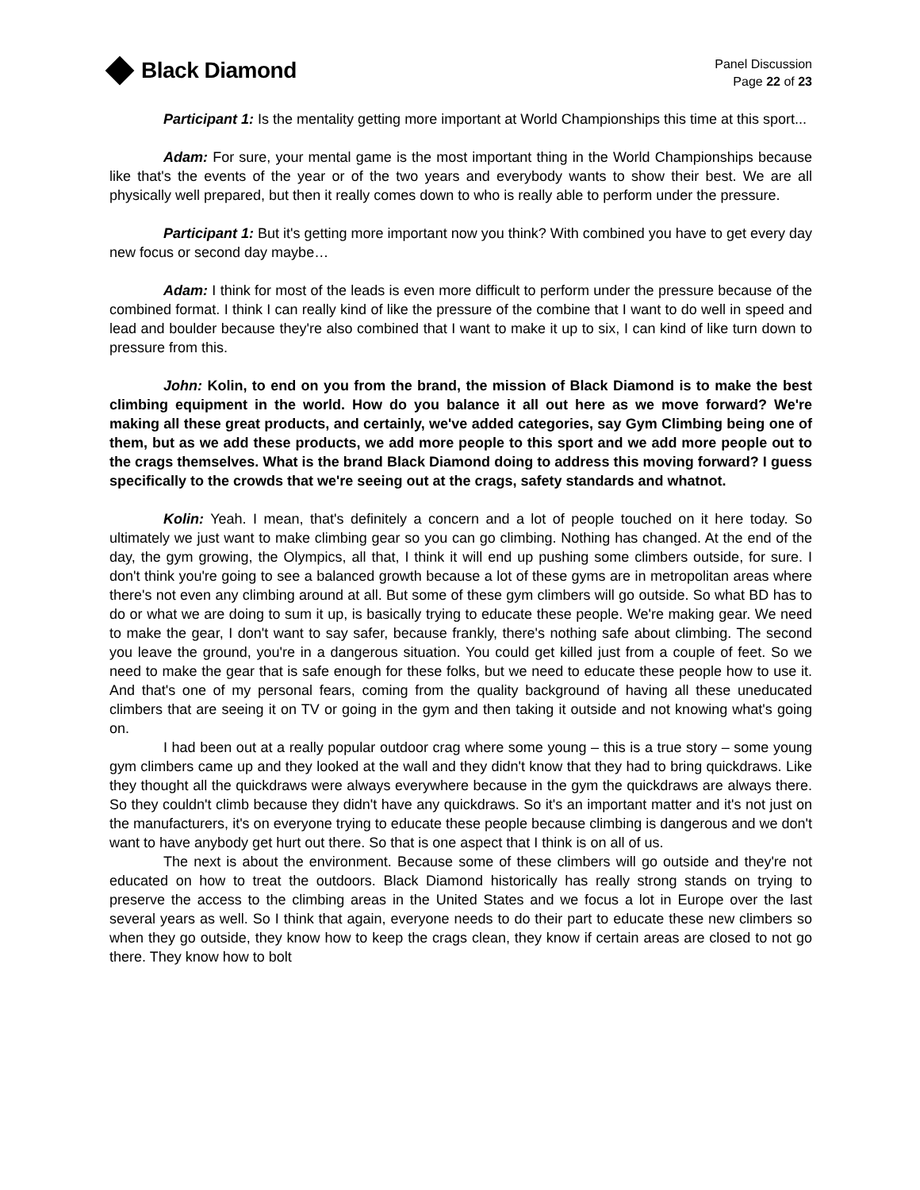Black Diamond
Panel Discussion
Page 22 of 23
Participant 1: Is the mentality getting more important at World Championships this time at this sport...
Adam: For sure, your mental game is the most important thing in the World Championships because like that's the events of the year or of the two years and everybody wants to show their best. We are all physically well prepared, but then it really comes down to who is really able to perform under the pressure.
Participant 1: But it's getting more important now you think? With combined you have to get every day new focus or second day maybe…
Adam: I think for most of the leads is even more difficult to perform under the pressure because of the combined format. I think I can really kind of like the pressure of the combine that I want to do well in speed and lead and boulder because they're also combined that I want to make it up to six, I can kind of like turn down to pressure from this.
John: Kolin, to end on you from the brand, the mission of Black Diamond is to make the best climbing equipment in the world. How do you balance it all out here as we move forward? We're making all these great products, and certainly, we've added categories, say Gym Climbing being one of them, but as we add these products, we add more people to this sport and we add more people out to the crags themselves. What is the brand Black Diamond doing to address this moving forward? I guess specifically to the crowds that we're seeing out at the crags, safety standards and whatnot.
Kolin: Yeah. I mean, that's definitely a concern and a lot of people touched on it here today. So ultimately we just want to make climbing gear so you can go climbing. Nothing has changed. At the end of the day, the gym growing, the Olympics, all that, I think it will end up pushing some climbers outside, for sure. I don't think you're going to see a balanced growth because a lot of these gyms are in metropolitan areas where there's not even any climbing around at all. But some of these gym climbers will go outside. So what BD has to do or what we are doing to sum it up, is basically trying to educate these people. We're making gear. We need to make the gear, I don't want to say safer, because frankly, there's nothing safe about climbing. The second you leave the ground, you're in a dangerous situation. You could get killed just from a couple of feet. So we need to make the gear that is safe enough for these folks, but we need to educate these people how to use it. And that's one of my personal fears, coming from the quality background of having all these uneducated climbers that are seeing it on TV or going in the gym and then taking it outside and not knowing what's going on.
I had been out at a really popular outdoor crag where some young – this is a true story – some young gym climbers came up and they looked at the wall and they didn't know that they had to bring quickdraws. Like they thought all the quickdraws were always everywhere because in the gym the quickdraws are always there. So they couldn't climb because they didn't have any quickdraws. So it's an important matter and it's not just on the manufacturers, it's on everyone trying to educate these people because climbing is dangerous and we don't want to have anybody get hurt out there. So that is one aspect that I think is on all of us.
The next is about the environment. Because some of these climbers will go outside and they're not educated on how to treat the outdoors. Black Diamond historically has really strong stands on trying to preserve the access to the climbing areas in the United States and we focus a lot in Europe over the last several years as well. So I think that again, everyone needs to do their part to educate these new climbers so when they go outside, they know how to keep the crags clean, they know if certain areas are closed to not go there. They know how to bolt